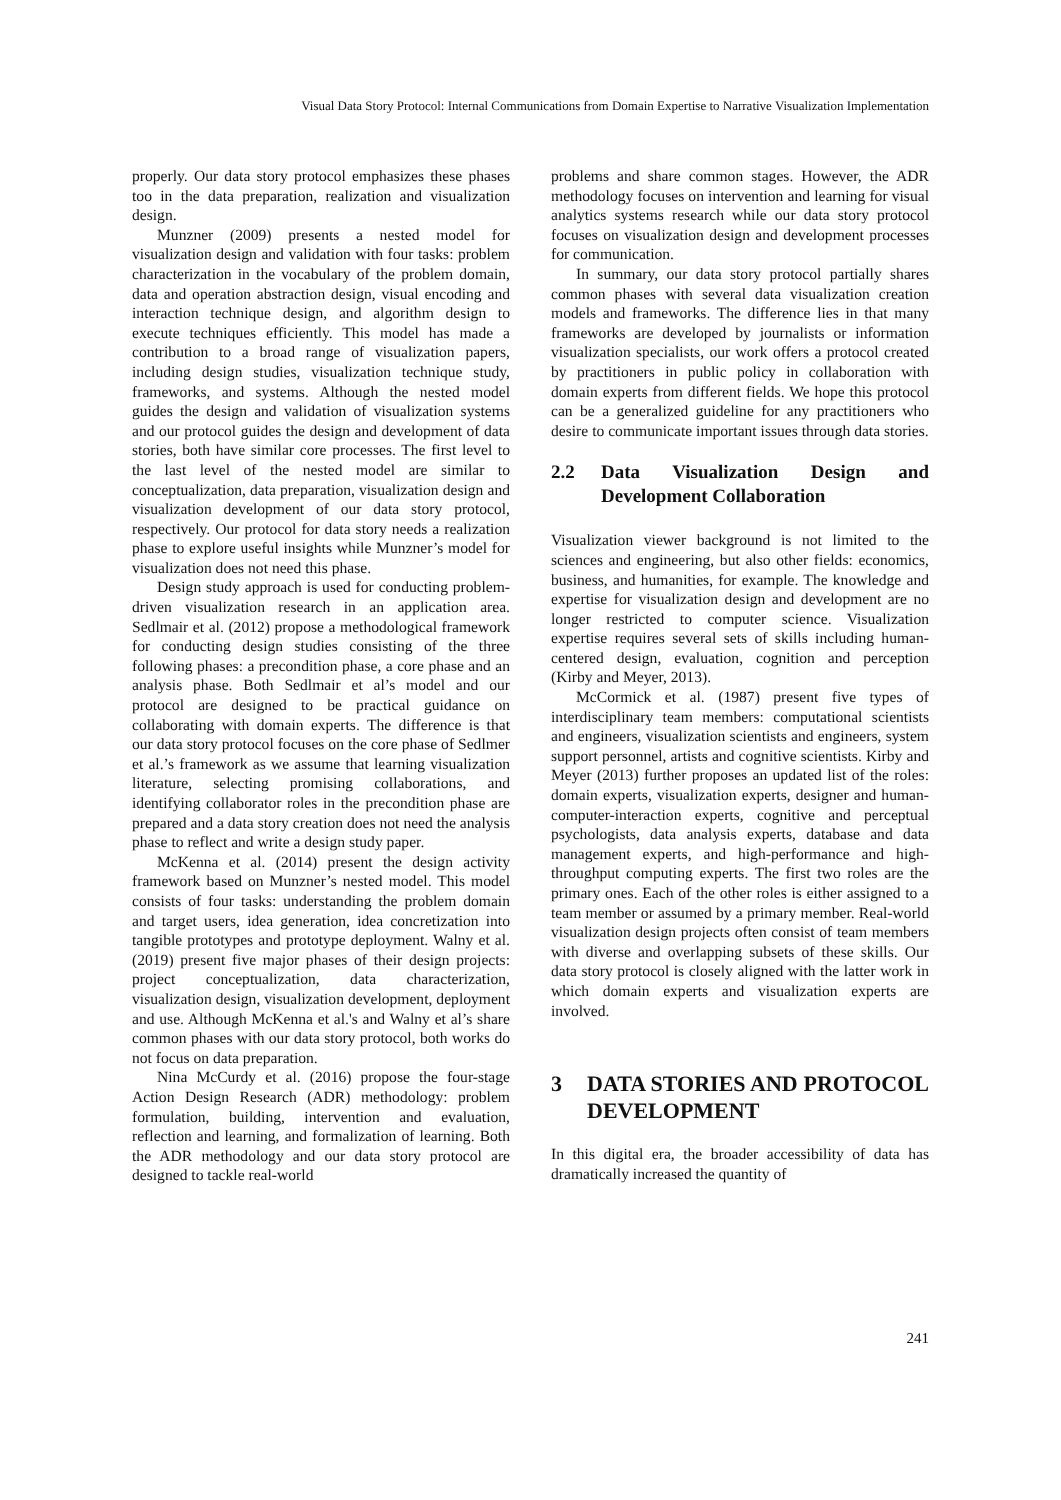Visual Data Story Protocol: Internal Communications from Domain Expertise to Narrative Visualization Implementation
properly. Our data story protocol emphasizes these phases too in the data preparation, realization and visualization design.
Munzner (2009) presents a nested model for visualization design and validation with four tasks: problem characterization in the vocabulary of the problem domain, data and operation abstraction design, visual encoding and interaction technique design, and algorithm design to execute techniques efficiently. This model has made a contribution to a broad range of visualization papers, including design studies, visualization technique study, frameworks, and systems. Although the nested model guides the design and validation of visualization systems and our protocol guides the design and development of data stories, both have similar core processes. The first level to the last level of the nested model are similar to conceptualization, data preparation, visualization design and visualization development of our data story protocol, respectively. Our protocol for data story needs a realization phase to explore useful insights while Munzner’s model for visualization does not need this phase.
Design study approach is used for conducting problem-driven visualization research in an application area. Sedlmair et al. (2012) propose a methodological framework for conducting design studies consisting of the three following phases: a precondition phase, a core phase and an analysis phase. Both Sedlmair et al’s model and our protocol are designed to be practical guidance on collaborating with domain experts. The difference is that our data story protocol focuses on the core phase of Sedlmer et al.’s framework as we assume that learning visualization literature, selecting promising collaborations, and identifying collaborator roles in the precondition phase are prepared and a data story creation does not need the analysis phase to reflect and write a design study paper.
McKenna et al. (2014) present the design activity framework based on Munzner’s nested model. This model consists of four tasks: understanding the problem domain and target users, idea generation, idea concretization into tangible prototypes and prototype deployment. Walny et al. (2019) present five major phases of their design projects: project conceptualization, data characterization, visualization design, visualization development, deployment and use. Although McKenna et al.'s and Walny et al’s share common phases with our data story protocol, both works do not focus on data preparation.
Nina McCurdy et al. (2016) propose the four-stage Action Design Research (ADR) methodology: problem formulation, building, intervention and evaluation, reflection and learning, and formalization of learning. Both the ADR methodology and our data story protocol are designed to tackle real-world
problems and share common stages. However, the ADR methodology focuses on intervention and learning for visual analytics systems research while our data story protocol focuses on visualization design and development processes for communication.
In summary, our data story protocol partially shares common phases with several data visualization creation models and frameworks. The difference lies in that many frameworks are developed by journalists or information visualization specialists, our work offers a protocol created by practitioners in public policy in collaboration with domain experts from different fields. We hope this protocol can be a generalized guideline for any practitioners who desire to communicate important issues through data stories.
2.2 Data Visualization Design and Development Collaboration
Visualization viewer background is not limited to the sciences and engineering, but also other fields: economics, business, and humanities, for example. The knowledge and expertise for visualization design and development are no longer restricted to computer science. Visualization expertise requires several sets of skills including human-centered design, evaluation, cognition and perception (Kirby and Meyer, 2013).
McCormick et al. (1987) present five types of interdisciplinary team members: computational scientists and engineers, visualization scientists and engineers, system support personnel, artists and cognitive scientists. Kirby and Meyer (2013) further proposes an updated list of the roles: domain experts, visualization experts, designer and human-computer-interaction experts, cognitive and perceptual psychologists, data analysis experts, database and data management experts, and high-performance and high-throughput computing experts. The first two roles are the primary ones. Each of the other roles is either assigned to a team member or assumed by a primary member. Real-world visualization design projects often consist of team members with diverse and overlapping subsets of these skills. Our data story protocol is closely aligned with the latter work in which domain experts and visualization experts are involved.
3 DATA STORIES AND PROTOCOL DEVELOPMENT
In this digital era, the broader accessibility of data has dramatically increased the quantity of
241